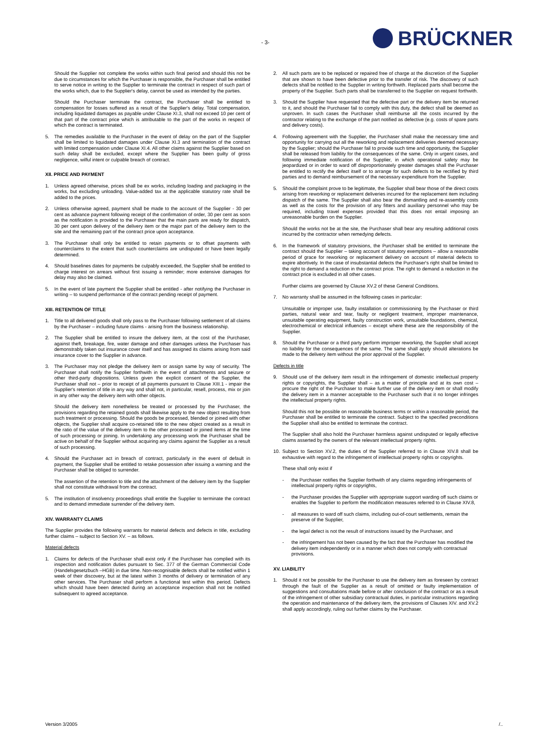- 3- BRÜCKNER
Should the Supplier not complete the works within such final period and should this not be due to circumstances for which the Purchaser is responsible, the Purchaser shall be entitled to serve notice in writing to the Supplier to terminate the contract in respect of such part of the works which, due to the Supplier's delay, cannot be used as intended by the parties.
Should the Purchaser terminate the contract, the Purchaser shall be entitled to compensation for losses suffered as a result of the Supplier's delay. Total compensation, including liquidated damages as payable under Clause XI.3, shall not exceed 10 per cent of that part of the contract price which is attributable to the part of the works in respect of which the contract is terminated.
5. The remedies available to the Purchaser in the event of delay on the part of the Supplier shall be limited to liquidated damages under Clause XI.3 and termination of the contract with limited compensation under Clause XI.4. All other claims against the Supplier based on such delay shall be excluded, except where the Supplier has been guilty of gross negligence, wilful intent or culpable breach of contract.
XII. PRICE AND PAYMENT
1. Unless agreed otherwise, prices shall be ex works, including loading and packaging in the works, but excluding unloading. Value-added tax at the applicable statutory rate shall be added to the prices.
2. Unless otherwise agreed, payment shall be made to the account of the Supplier - 30 per cent as advance payment following receipt of the confirmation of order, 30 per cent as soon as the notification is provided to the Purchaser that the main parts are ready for dispatch, 30 per cent upon delivery of the delivery item or the major part of the delivery item to the site and the remaining part of the contract price upon acceptance.
3. The Purchaser shall only be entitled to retain payments or to offset payments with counterclaims to the extent that such counterclaims are undisputed or have been legally determined.
4. Should baselines dates for payments be culpably exceeded, the Supplier shall be entitled to charge interest on arrears without first issuing a reminder; more extensive damages for delay may also be claimed.
5. In the event of late payment the Supplier shall be entitled - after notifying the Purchaser in writing – to suspend performance of the contract pending receipt of payment.
XIII. RETENTION OF TITLE
1. Title to all delivered goods shall only pass to the Purchaser following settlement of all claims by the Purchaser – including future claims - arising from the business relationship.
2. The Supplier shall be entitled to insure the delivery item, at the cost of the Purchaser, against theft, breakage, fire, water damage and other damages unless the Purchaser has demonstrably taken out insurance cover itself and has assigned its claims arising from said insurance cover to the Supplier in advance.
3. The Purchaser may not pledge the delivery item or assign same by way of security. The Purchaser shall notify the Supplier forthwith in the event of attachments and seizure or other third-party dispositions. Unless given the explicit consent of the Supplier, the Purchaser shall not – prior to receipt of all payments pursuant to Clause XIII.1 - impair the Supplier's retention of title in any way and shall not, in particular, resell, process, mix or join in any other way the delivery item with other objects.
Should the delivery item nonetheless be treated or processed by the Purchaser, the provisions regarding the retained goods shall likewise apply to the new object resulting from such treatment or processing. Should the goods be processed, blended or joined with other objects, the Supplier shall acquire co-retained title to the new object created as a result in the ratio of the value of the delivery item to the other processed or joined items at the time of such processing or joining. In undertaking any processing work the Purchaser shall be active on behalf of the Supplier without acquiring any claims against the Supplier as a result of such processing.
4. Should the Purchaser act in breach of contract, particularly in the event of default in payment, the Supplier shall be entitled to retake possession after issuing a warning and the Purchaser shall be obliged to surrender.
The assertion of the retention to title and the attachment of the delivery item by the Supplier shall not constitute withdrawal from the contract.
5. The institution of insolvency proceedings shall entitle the Supplier to terminate the contract and to demand immediate surrender of the delivery item.
XIV. WARRANTY CLAIMS
The Supplier provides the following warrants for material defects and defects in title, excluding further claims – subject to Section XV. – as follows.
Material defects
1. Claims for defects of the Purchaser shall exist only if the Purchaser has complied with its inspection and notification duties pursuant to Sec. 377 of the German Commercial Code (Handelsgesetzbuch –HGB) in due time. Non-recognisable defects shall be notified within 1 week of their discovery, but at the latest within 3 months of delivery or termination of any other services. The Purchaser shall perform a functional test within this period. Defects which should have been detected during an acceptance inspection shall not be notified subsequent to agreed acceptance.
2. All such parts are to be replaced or repaired free of charge at the discretion of the Supplier that are shown to have been defective prior to the transfer of risk. The discovery of such defects shall be notified to the Supplier in writing forthwith. Replaced parts shall become the property of the Supplier. Such parts shall be transferred to the Supplier on request forthwith.
3. Should the Supplier have requested that the defective part or the delivery item be returned to it, and should the Purchaser fail to comply with this duty, the defect shall be deemed as unproven. In such cases the Purchaser shall reimburse all the costs incurred by the contractor relating to the exchange of the part notified as defective (e.g. costs of spare parts and delivery costs).
4. Following agreement with the Supplier, the Purchaser shall make the necessary time and opportunity for carrying out all the reworking and replacement deliveries deemed necessary by the Supplier; should the Purchaser fail to provide such time and opportunity, the Supplier shall be released from liability for the consequences of the same. Only in urgent cases, and following immediate notification of the Supplier, in which operational safety may be jeopardized or in order to ward off disproportionately greater damages shall the Purchaser be entitled to rectify the defect itself or to arrange for such defects to be rectified by third parties and to demand reimbursement of the necessary expenditure from the Supplier.
5. Should the complaint prove to be legitimate, the Supplier shall bear those of the direct costs arising from reworking or replacement deliveries incurred for the replacement item including dispatch of the same. The Supplier shall also bear the dismantling and re-assembly costs as well as the costs for the provision of any fitters and auxiliary personnel who may be required, including travel expenses provided that this does not entail imposing an unreasonable burden on the Supplier.
Should the works not be at the site, the Purchaser shall bear any resulting additional costs incurred by the contractor when remedying defects.
6. In the framework of statutory provisions, the Purchaser shall be entitled to terminate the contract should the Supplier – taking account of statutory exemptions – allow a reasonable period of grace for reworking or replacement delivery on account of material defects to expire abortively. In the case of insubstantial defects the Purchaser's right shall be limited to the right to demand a reduction in the contract price. The right to demand a reduction in the contract price is excluded in all other cases.
Further claims are governed by Clause XV.2 of these General Conditions.
7. No warranty shall be assumed in the following cases in particular:
Unsuitable or improper use, faulty installation or commissioning by the Purchaser or third parties, natural wear and tear, faulty or negligent treatment, improper maintenance, unsuitable operating equipment, faulty construction work, unsuitable foundations, chemical, electrochemical or electrical influences – except where these are the responsibility of the Supplier.
8. Should the Purchaser or a third party perform improper reworking, the Supplier shall accept no liability for the consequences of the same. The same shall apply should alterations be made to the delivery item without the prior approval of the Supplier.
Defects in title
9. Should use of the delivery item result in the infringement of domestic intellectual property rights or copyrights, the Supplier shall – as a matter of principle and at its own cost – procure the right of the Purchaser to make further use of the delivery item or shall modify the delivery item in a manner acceptable to the Purchaser such that it no longer infringes the intellectual property rights.
Should this not be possible on reasonable business terms or within a reasonable period, the Purchaser shall be entitled to terminate the contract. Subject to the specified preconditions the Supplier shall also be entitled to terminate the contract.
The Supplier shall also hold the Purchaser harmless against undisputed or legally effective claims asserted by the owners of the relevant intellectual property rights.
10. Subject to Section XV.2, the duties of the Supplier referred to in Clause XIV.8 shall be exhaustive with regard to the infringement of intellectual property rights or copyrights.
These shall only exist if
- the Purchaser notifies the Supplier forthwith of any claims regarding infringements of intellectual property rights or copyrights,
- the Purchaser provides the Supplier with appropriate support warding off such claims or enables the Supplier to perform the modification measures referred to in Clause XIV.8,
- all measures to ward off such claims, including out-of-court settlements, remain the preserve of the Supplier,
- the legal defect is not the result of instructions issued by the Purchaser, and
- the infringement has not been caused by the fact that the Purchaser has modified the delivery item independently or in a manner which does not comply with contractual provisions.
XV. LIABILITY
1. Should it not be possible for the Purchaser to use the delivery item as foreseen by contract through the fault of the Supplier as a result of omitted or faulty implementation of suggestions and consultations made before or after conclusion of the contract or as a result of the infringement of other subsidiary contractual duties, in particular instructions regarding the operation and maintenance of the delivery item, the provisions of Clauses XIV. and XV.2 shall apply accordingly, ruling out further claims by the Purchaser.
Version 3/2005 /..